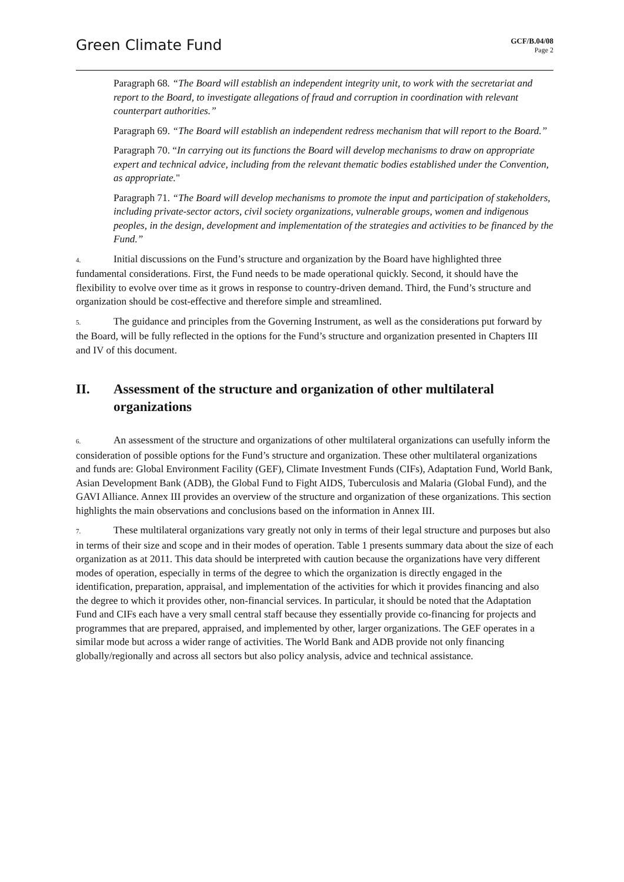Green Climate Fund
GCF/B.04/08
Page 2
Paragraph 68. “The Board will establish an independent integrity unit, to work with the secretariat and report to the Board, to investigate allegations of fraud and corruption in coordination with relevant counterpart authorities.”
Paragraph 69. “The Board will establish an independent redress mechanism that will report to the Board.”
Paragraph 70. “In carrying out its functions the Board will develop mechanisms to draw on appropriate expert and technical advice, including from the relevant thematic bodies established under the Convention, as appropriate."
Paragraph 71. “The Board will develop mechanisms to promote the input and participation of stakeholders, including private-sector actors, civil society organizations, vulnerable groups, women and indigenous peoples, in the design, development and implementation of the strategies and activities to be financed by the Fund.”
4. Initial discussions on the Fund’s structure and organization by the Board have highlighted three fundamental considerations. First, the Fund needs to be made operational quickly. Second, it should have the flexibility to evolve over time as it grows in response to country-driven demand. Third, the Fund’s structure and organization should be cost-effective and therefore simple and streamlined.
5. The guidance and principles from the Governing Instrument, as well as the considerations put forward by the Board, will be fully reflected in the options for the Fund’s structure and organization presented in Chapters III and IV of this document.
II. Assessment of the structure and organization of other multilateral organizations
6. An assessment of the structure and organizations of other multilateral organizations can usefully inform the consideration of possible options for the Fund’s structure and organization. These other multilateral organizations and funds are: Global Environment Facility (GEF), Climate Investment Funds (CIFs), Adaptation Fund, World Bank, Asian Development Bank (ADB), the Global Fund to Fight AIDS, Tuberculosis and Malaria (Global Fund), and the GAVI Alliance. Annex III provides an overview of the structure and organization of these organizations. This section highlights the main observations and conclusions based on the information in Annex III.
7. These multilateral organizations vary greatly not only in terms of their legal structure and purposes but also in terms of their size and scope and in their modes of operation. Table 1 presents summary data about the size of each organization as at 2011. This data should be interpreted with caution because the organizations have very different modes of operation, especially in terms of the degree to which the organization is directly engaged in the identification, preparation, appraisal, and implementation of the activities for which it provides financing and also the degree to which it provides other, non-financial services. In particular, it should be noted that the Adaptation Fund and CIFs each have a very small central staff because they essentially provide co-financing for projects and programmes that are prepared, appraised, and implemented by other, larger organizations. The GEF operates in a similar mode but across a wider range of activities. The World Bank and ADB provide not only financing globally/regionally and across all sectors but also policy analysis, advice and technical assistance.